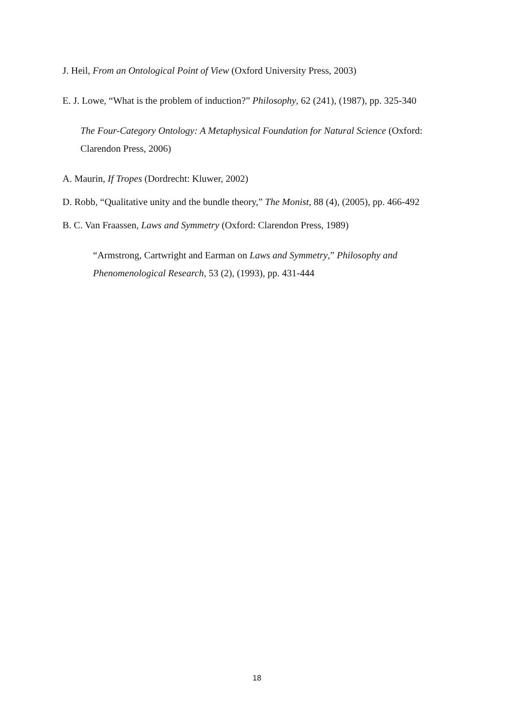J. Heil, From an Ontological Point of View (Oxford University Press, 2003)
E. J. Lowe, “What is the problem of induction?” Philosophy, 62 (241), (1987), pp. 325-340
The Four-Category Ontology: A Metaphysical Foundation for Natural Science (Oxford: Clarendon Press, 2006)
A. Maurin, If Tropes (Dordrecht: Kluwer, 2002)
D. Robb, “Qualitative unity and the bundle theory,” The Monist, 88 (4), (2005), pp. 466-492
B. C. Van Fraassen, Laws and Symmetry (Oxford: Clarendon Press, 1989)
“Armstrong, Cartwright and Earman on Laws and Symmetry,” Philosophy and Phenomenological Research, 53 (2), (1993), pp. 431-444
18